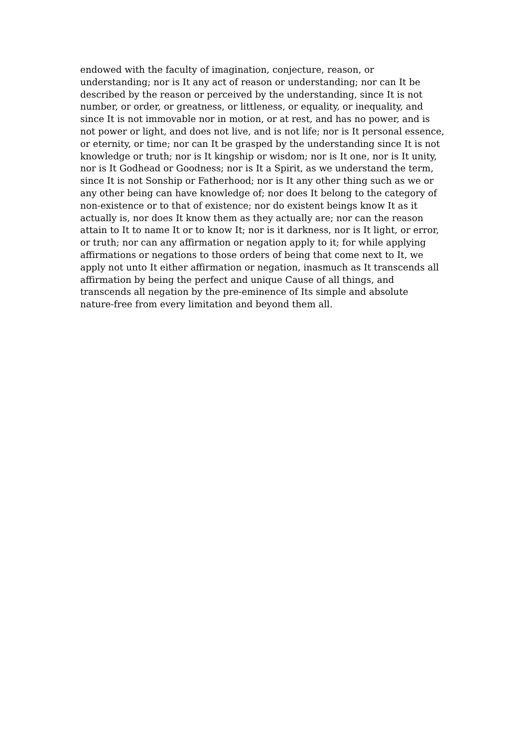endowed with the faculty of imagination, conjecture, reason, or
understanding; nor is It any act of reason or understanding; nor can It be
described by the reason or perceived by the understanding, since It is not
number, or order, or greatness, or littleness, or equality, or inequality, and
since It is not immovable nor in motion, or at rest, and has no power, and is
not power or light, and does not live, and is not life; nor is It personal essence,
or eternity, or time; nor can It be grasped by the understanding since It is not
knowledge or truth; nor is It kingship or wisdom; nor is It one, nor is It unity,
nor is It Godhead or Goodness; nor is It a Spirit, as we understand the term,
since It is not Sonship or Fatherhood; nor is It any other thing such as we or
any other being can have knowledge of; nor does It belong to the category of
non-existence or to that of existence; nor do existent beings know It as it
actually is, nor does It know them as they actually are; nor can the reason
attain to It to name It or to know It; nor is it darkness, nor is It light, or error,
or truth; nor can any affirmation or negation apply to it; for while applying
affirmations or negations to those orders of being that come next to It, we
apply not unto It either affirmation or negation, inasmuch as It transcends all
affirmation by being the perfect and unique Cause of all things, and
transcends all negation by the pre-eminence of Its simple and absolute
nature-free from every limitation and beyond them all.